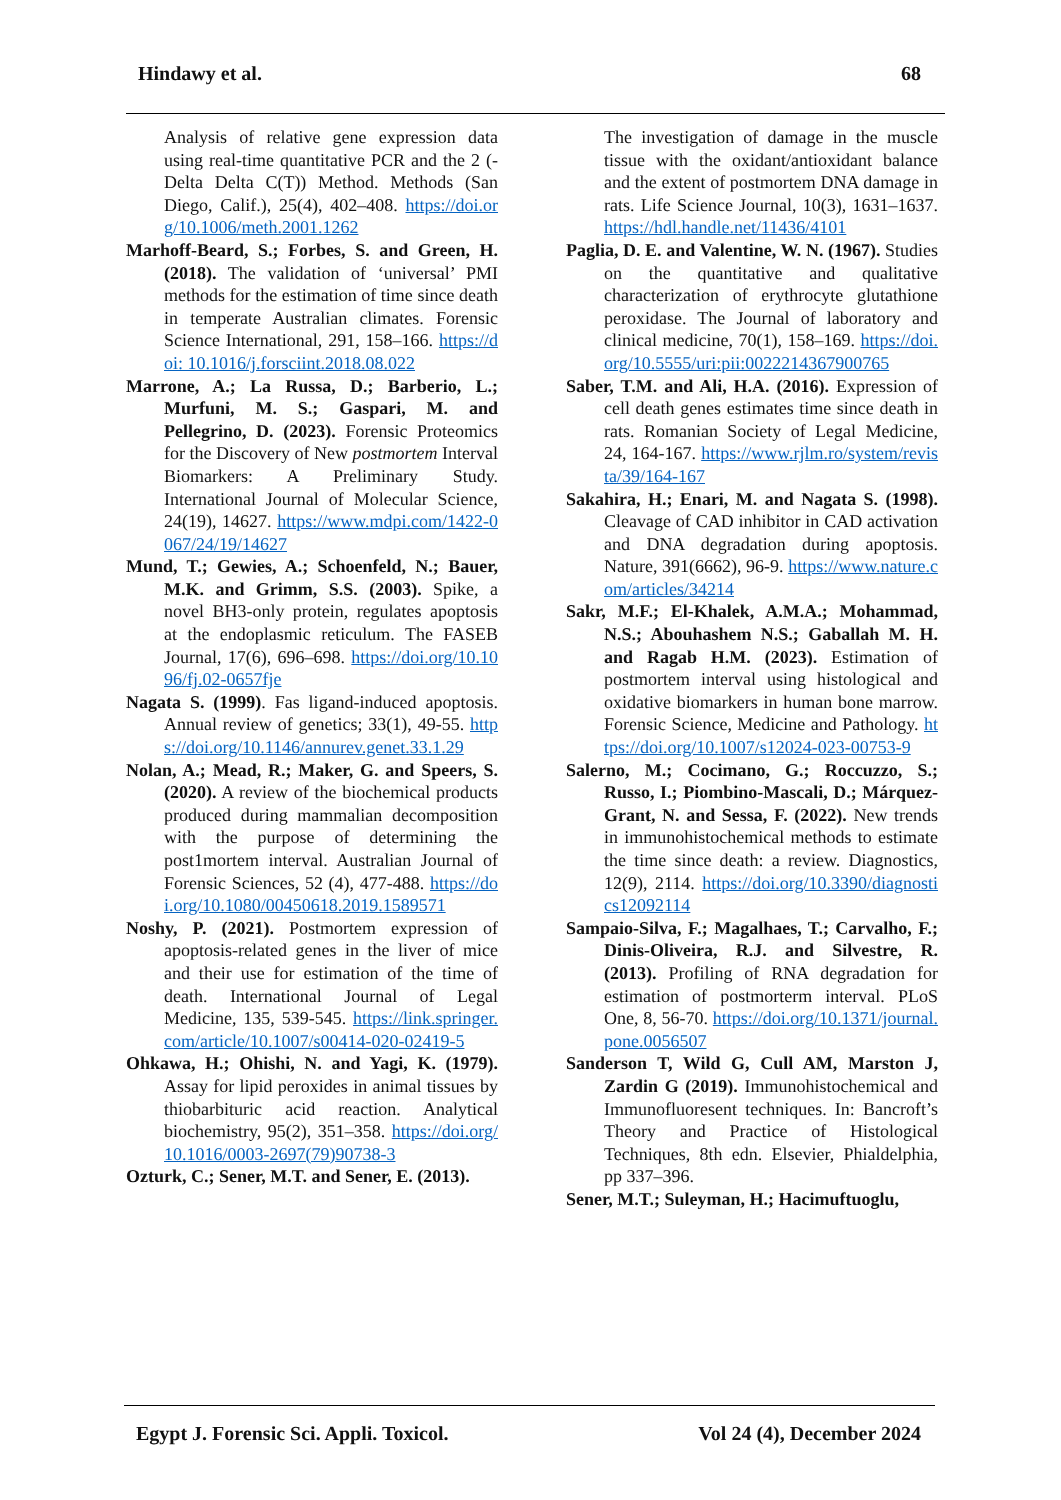Hindawy et al. 68
Analysis of relative gene expression data using real-time quantitative PCR and the 2 (-Delta Delta C(T)) Method. Methods (San Diego, Calif.), 25(4), 402–408. https://doi.org/10.1006/meth.2001.1262
Marhoff-Beard, S.; Forbes, S. and Green, H. (2018). The validation of ‘universal’ PMI methods for the estimation of time since death in temperate Australian climates. Forensic Science International, 291, 158–166. https://doi: 10.1016/j.forsciint.2018.08.022
Marrone, A.; La Russa, D.; Barberio, L.; Murfuni, M. S.; Gaspari, M. and Pellegrino, D. (2023). Forensic Proteomics for the Discovery of New postmortem Interval Biomarkers: A Preliminary Study. International Journal of Molecular Science, 24(19), 14627. https://www.mdpi.com/1422-0067/24/19/14627
Mund, T.; Gewies, A.; Schoenfeld, N.; Bauer, M.K. and Grimm, S.S. (2003). Spike, a novel BH3-only protein, regulates apoptosis at the endoplasmic reticulum. The FASEB Journal, 17(6), 696–698. https://doi.org/10.1096/fj.02-0657fje
Nagata S. (1999). Fas ligand-induced apoptosis. Annual review of genetics; 33(1), 49-55. https://doi.org/10.1146/annurev.genet.33.1.29
Nolan, A.; Mead, R.; Maker, G. and Speers, S. (2020). A review of the biochemical products produced during mammalian decomposition with the purpose of determining the post1mortem interval. Australian Journal of Forensic Sciences, 52 (4), 477-488. https://doi.org/10.1080/00450618.2019.1589571
Noshy, P. (2021). Postmortem expression of apoptosis-related genes in the liver of mice and their use for estimation of the time of death. International Journal of Legal Medicine, 135, 539-545. https://link.springer.com/article/10.1007/s00414-020-02419-5
Ohkawa, H.; Ohishi, N. and Yagi, K. (1979). Assay for lipid peroxides in animal tissues by thiobarbituric acid reaction. Analytical biochemistry, 95(2), 351–358. https://doi.org/10.1016/0003-2697(79)90738-3
Ozturk, C.; Sener, M.T. and Sener, E. (2013).
The investigation of damage in the muscle tissue with the oxidant/antioxidant balance and the extent of postmortem DNA damage in rats. Life Science Journal, 10(3), 1631–1637. https://hdl.handle.net/11436/4101
Paglia, D. E. and Valentine, W. N. (1967). Studies on the quantitative and qualitative characterization of erythrocyte glutathione peroxidase. The Journal of laboratory and clinical medicine, 70(1), 158–169. https://doi.org/10.5555/uri:pii:0022214367900765
Saber, T.M. and Ali, H.A. (2016). Expression of cell death genes estimates time since death in rats. Romanian Society of Legal Medicine, 24, 164-167. https://www.rjlm.ro/system/revista/39/164-167
Sakahira, H.; Enari, M. and Nagata S. (1998). Cleavage of CAD inhibitor in CAD activation and DNA degradation during apoptosis. Nature, 391(6662), 96-9. https://www.nature.com/articles/34214
Sakr, M.F.; El-Khalek, A.M.A.; Mohammad, N.S.; Abouhashem N.S.; Gaballah M. H. and Ragab H.M. (2023). Estimation of postmortem interval using histological and oxidative biomarkers in human bone marrow. Forensic Science, Medicine and Pathology. https://doi.org/10.1007/s12024-023-00753-9
Salerno, M.; Cocimano, G.; Roccuzzo, S.; Russo, I.; Piombino-Mascali, D.; Márquez-Grant, N. and Sessa, F. (2022). New trends in immunohistochemical methods to estimate the time since death: a review. Diagnostics, 12(9), 2114. https://doi.org/10.3390/diagnostics12092114
Sampaio-Silva, F.; Magalhaes, T.; Carvalho, F.; Dinis-Oliveira, R.J. and Silvestre, R. (2013). Profiling of RNA degradation for estimation of postmorterm interval. PLoS One, 8, 56-70. https://doi.org/10.1371/journal.pone.0056507
Sanderson T, Wild G, Cull AM, Marston J, Zardin G (2019). Immunohistochemical and Immunofluoresent techniques. In: Bancroft’s Theory and Practice of Histological Techniques, 8th edn. Elsevier, Phialdelphia, pp 337–396.
Sener, M.T.; Suleyman, H.; Hacimuftuoglu,
Egypt J. Forensic Sci. Appli. Toxicol. Vol 24 (4), December 2024